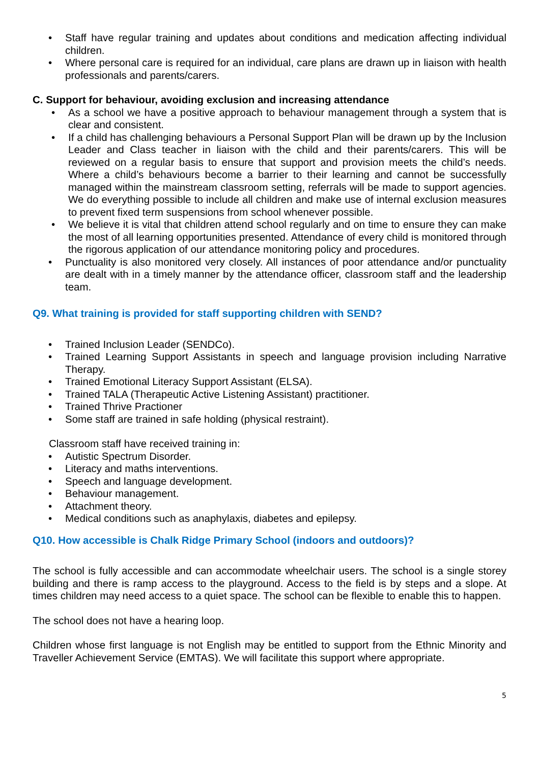• Staff have regular training and updates about conditions and medication affecting individual children.
• Where personal care is required for an individual, care plans are drawn up in liaison with health professionals and parents/carers.
C. Support for behaviour, avoiding exclusion and increasing attendance
• As a school we have a positive approach to behaviour management through a system that is clear and consistent.
• If a child has challenging behaviours a Personal Support Plan will be drawn up by the Inclusion Leader and Class teacher in liaison with the child and their parents/carers. This will be reviewed on a regular basis to ensure that support and provision meets the child’s needs. Where a child’s behaviours become a barrier to their learning and cannot be successfully managed within the mainstream classroom setting, referrals will be made to support agencies. We do everything possible to include all children and make use of internal exclusion measures to prevent fixed term suspensions from school whenever possible.
• We believe it is vital that children attend school regularly and on time to ensure they can make the most of all learning opportunities presented. Attendance of every child is monitored through the rigorous application of our attendance monitoring policy and procedures.
• Punctuality is also monitored very closely. All instances of poor attendance and/or punctuality are dealt with in a timely manner by the attendance officer, classroom staff and the leadership team.
Q9. What training is provided for staff supporting children with SEND?
• Trained Inclusion Leader (SENDCo).
• Trained Learning Support Assistants in speech and language provision including Narrative Therapy.
• Trained Emotional Literacy Support Assistant (ELSA).
• Trained TALA (Therapeutic Active Listening Assistant) practitioner.
• Trained Thrive Practioner
• Some staff are trained in safe holding (physical restraint).
Classroom staff have received training in:
• Autistic Spectrum Disorder.
• Literacy and maths interventions.
• Speech and language development.
• Behaviour management.
• Attachment theory.
• Medical conditions such as anaphylaxis, diabetes and epilepsy.
Q10. How accessible is Chalk Ridge Primary School (indoors and outdoors)?
The school is fully accessible and can accommodate wheelchair users. The school is a single storey building and there is ramp access to the playground. Access to the field is by steps and a slope. At times children may need access to a quiet space. The school can be flexible to enable this to happen.
The school does not have a hearing loop.
Children whose first language is not English may be entitled to support from the Ethnic Minority and Traveller Achievement Service (EMTAS). We will facilitate this support where appropriate.
5